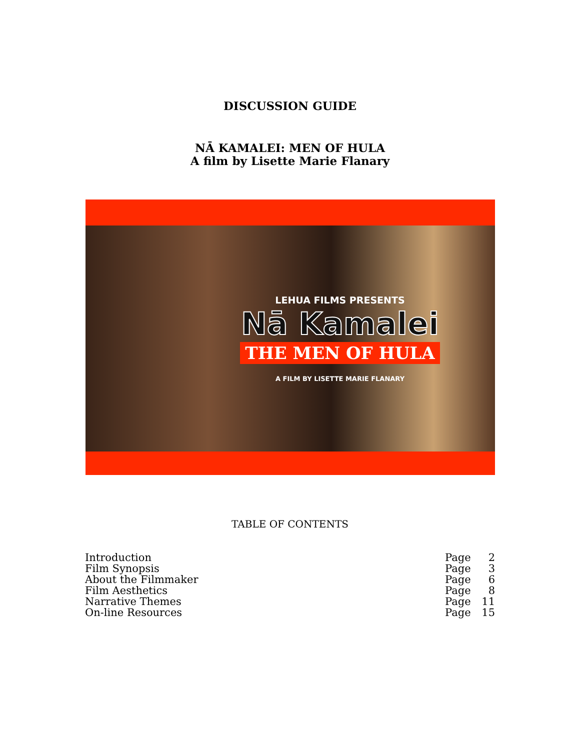DISCUSSION GUIDE
NĀ KAMALEI: MEN OF HULA
A film by Lisette Marie Flanary
LEHUA FILMS PRESENTS
Nā Kamalei
THE MEN OF HULA
A FILM BY LISETTE MARIE FLANARY
TABLE OF CONTENTS
| Introduction | Page | 2 |
| Film Synopsis | Page | 3 |
| About the Filmmaker | Page | 6 |
| Film Aesthetics | Page | 8 |
| Narrative Themes | Page | 11 |
| On-line Resources | Page | 15 |